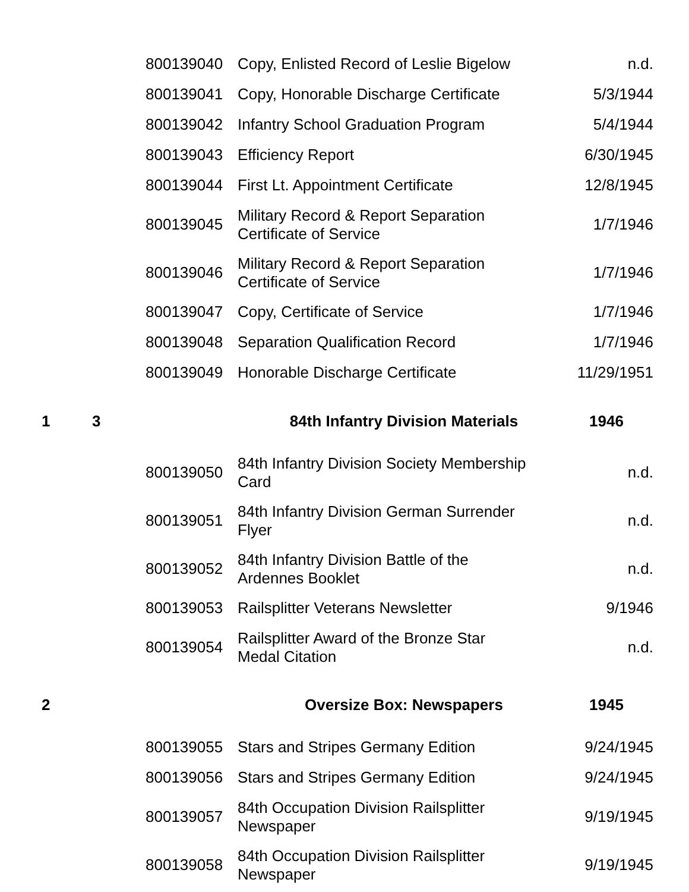| | | 800139040 | Copy, Enlisted Record of Leslie Bigelow | n.d. |
| | | 800139041 | Copy, Honorable Discharge Certificate | 5/3/1944 |
| | | 800139042 | Infantry School Graduation Program | 5/4/1944 |
| | | 800139043 | Efficiency Report | 6/30/1945 |
| | | 800139044 | First Lt. Appointment Certificate | 12/8/1945 |
| | | 800139045 | Military Record & Report Separation Certificate of Service | 1/7/1946 |
| | | 800139046 | Military Record & Report Separation Certificate of Service | 1/7/1946 |
| | | 800139047 | Copy, Certificate of Service | 1/7/1946 |
| | | 800139048 | Separation Qualification Record | 1/7/1946 |
| | | 800139049 | Honorable Discharge Certificate | 11/29/1951 |
| 1 | 3 | | 84th Infantry Division Materials | 1946 |
| | | 800139050 | 84th Infantry Division Society Membership Card | n.d. |
| | | 800139051 | 84th Infantry Division German Surrender Flyer | n.d. |
| | | 800139052 | 84th Infantry Division Battle of the Ardennes Booklet | n.d. |
| | | 800139053 | Railsplitter Veterans Newsletter | 9/1946 |
| | | 800139054 | Railsplitter Award of the Bronze Star Medal Citation | n.d. |
| 2 | | | Oversize Box: Newspapers | 1945 |
| | | 800139055 | Stars and Stripes Germany Edition | 9/24/1945 |
| | | 800139056 | Stars and Stripes Germany Edition | 9/24/1945 |
| | | 800139057 | 84th Occupation Division Railsplitter Newspaper | 9/19/1945 |
| | | 800139058 | 84th Occupation Division Railsplitter Newspaper | 9/19/1945 |